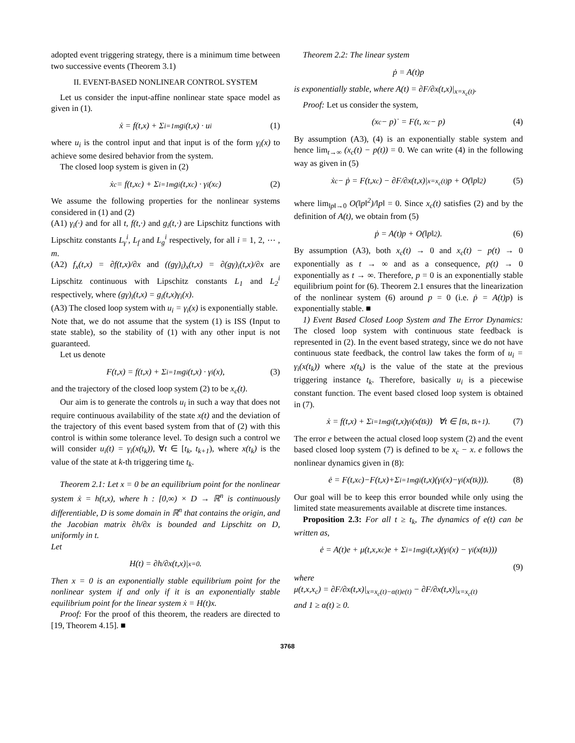adopted event triggering strategy, there is a minimum time between two successive events (Theorem 3.1)
II. EVENT-BASED NONLINEAR CONTROL SYSTEM
Let us consider the input-affine nonlinear state space model as given in (1).
ẋ = f(t,x) + Σ<sub>i=1</sub><sup>m</sup> g<sub>i</sub>(t,x) · u<sub>i</sub> (1)
where u<sub>i</sub> is the control input and that input is of the form γ<sub>i</sub>(x) to achieve some desired behavior from the system.
The closed loop system is given in (2)
ẋ<sub>c</sub> = f(t,x<sub>c</sub>) + Σ<sub>i=1</sub><sup>m</sup> g<sub>i</sub>(t,x<sub>c</sub>) · γ<sub>i</sub>(x<sub>c</sub>) (2)
We assume the following properties for the nonlinear systems considered in (1) and (2)
(A1) γ<sub>i</sub>(·) and for all t, f(t,·) and g<sub>i</sub>(t,·) are Lipschitz functions with Lipschitz constants L<sub>γ</sub><sup>i</sup>, L<sub>f</sub> and L<sub>g</sub><sup>i</sup> respectively, for all i = 1, 2, ⋯ , m.
(A2) f<sub>x</sub>(t,x) = ∂f(t,x)/∂x and ((gγ)<sub>i</sub>)<sub>x</sub>(t,x) = ∂(gγ)<sub>i</sub>(t,x)/∂x are Lipschitz continuous with Lipschitz constants L<sub>1</sub> and L<sub>2</sub><sup>i</sup> respectively, where (gγ)<sub>i</sub>(t,x) = g<sub>i</sub>(t,x)γ<sub>i</sub>(x).
(A3) The closed loop system with u<sub>i</sub> = γ<sub>i</sub>(x) is exponentially stable.
Note that, we do not assume that the system (1) is ISS (Input to state stable), so the stability of (1) with any other input is not guaranteed.
Let us denote
F(t,x) = f(t,x) + Σ<sub>i=1</sub><sup>m</sup> g<sub>i</sub>(t,x) · γ<sub>i</sub>(x), (3)
and the trajectory of the closed loop system (2) to be x<sub>c</sub>(t).
Our aim is to generate the controls u<sub>i</sub> in such a way that does not require continuous availability of the state x(t) and the deviation of the trajectory of this event based system from that of (2) with this control is within some tolerance level. To design such a control we will consider u<sub>i</sub>(t) = γ<sub>i</sub>(x(t<sub>k</sub>)), ∀t ∈ [t<sub>k</sub>, t<sub>k+1</sub>), where x(t<sub>k</sub>) is the value of the state at k-th triggering time t<sub>k</sub>.
Theorem 2.1: Let x = 0 be an equilibrium point for the nonlinear system ẋ = h(t,x), where h : [0,∞) × D → ℝ<sup>n</sup> is continuously differentiable, D is some domain in ℝ<sup>n</sup> that contains the origin, and the Jacobian matrix ∂h/∂x is bounded and Lipschitz on D, uniformly in t.
Let
H(t) = ∂h/∂x(t,x)|<sub>x=0</sub>.
Then x = 0 is an exponentially stable equilibrium point for the nonlinear system if and only if it is an exponentially stable equilibrium point for the linear system ẋ = H(t)x.
Proof: For the proof of this theorem, the readers are directed to [19, Theorem 4.15]. ■
Theorem 2.2: The linear system
ṗ = A(t)p
is exponentially stable, where A(t) = ∂F/∂x(t,x)|<sub>x=x<sub>c</sub>(t)</sub>.
Proof: Let us consider the system,
(x<sub>c</sub> − p)˙ = F(t, x<sub>c</sub> − p) (4)
By assumption (A3), (4) is an exponentially stable system and hence lim<sub>t→∞</sub> (x<sub>c</sub>(t) − p(t)) = 0. We can write (4) in the following way as given in (5)
ẋ<sub>c</sub> − ṗ = F(t,x<sub>c</sub>) − ∂F/∂x(t,x)|<sub>x=x<sub>c</sub>(t)</sub> p + O(‖p‖<sup>2</sup>) (5)
where lim<sub>‖p‖→0</sub> O(‖p‖<sup>2</sup>)/‖p‖ = 0. Since x<sub>c</sub>(t) satisfies (2) and by the definition of A(t), we obtain from (5)
ṗ = A(t)p + O(‖p‖<sup>2</sup>). (6)
By assumption (A3), both x<sub>c</sub>(t) → 0 and x<sub>c</sub>(t) − p(t) → 0 exponentially as t → ∞ and as a consequence, p(t) → 0 exponentially as t → ∞. Therefore, p = 0 is an exponentially stable equilibrium point for (6). Theorem 2.1 ensures that the linearization of the nonlinear system (6) around p = 0 (i.e. ṗ = A(t)p) is exponentially stable. ■
1) Event Based Closed Loop System and The Error Dynamics: The closed loop system with continuous state feedback is represented in (2). In the event based strategy, since we do not have continuous state feedback, the control law takes the form of u<sub>i</sub> = γ<sub>i</sub>(x(t<sub>k</sub>)) where x(t<sub>k</sub>) is the value of the state at the previous triggering instance t<sub>k</sub>. Therefore, basically u<sub>i</sub> is a piecewise constant function. The event based closed loop system is obtained in (7).
ẋ = f(t,x) + Σ<sub>i=1</sub><sup>m</sup> g<sub>i</sub>(t,x)γ<sub>i</sub>(x(t<sub>k</sub>)) ∀t ∈ [t<sub>k</sub>, t<sub>k+1</sub>). (7)
The error e between the actual closed loop system (2) and the event based closed loop system (7) is defined to be x<sub>c</sub> − x. e follows the nonlinear dynamics given in (8):
ė = F(t,x<sub>c</sub>)−F(t,x)+Σ<sub>i=1</sub><sup>m</sup> g<sub>i</sub>(t,x)(γ<sub>i</sub>(x)−γ<sub>i</sub>(x(t<sub>k</sub>))). (8)
Our goal will be to keep this error bounded while only using the limited state measurements available at discrete time instances.
Proposition 2.3: For all t ≥ t<sub>k</sub>, The dynamics of e(t) can be written as,
ė = A(t)e + μ(t,x,x<sub>c</sub>)e + Σ<sub>i=1</sub><sup>m</sup> g<sub>i</sub>(t,x)(γ<sub>i</sub>(x) − γ<sub>i</sub>(x(t<sub>k</sub>)))
(9)
where
μ(t,x,x<sub>c</sub>) = ∂F/∂x(t,x)|<sub>x=x<sub>c</sub>(t)−α(t)e(t)</sub> − ∂F/∂x(t,x)|<sub>x=x<sub>c</sub>(t)</sub>
and 1 ≥ α(t) ≥ 0.
3768